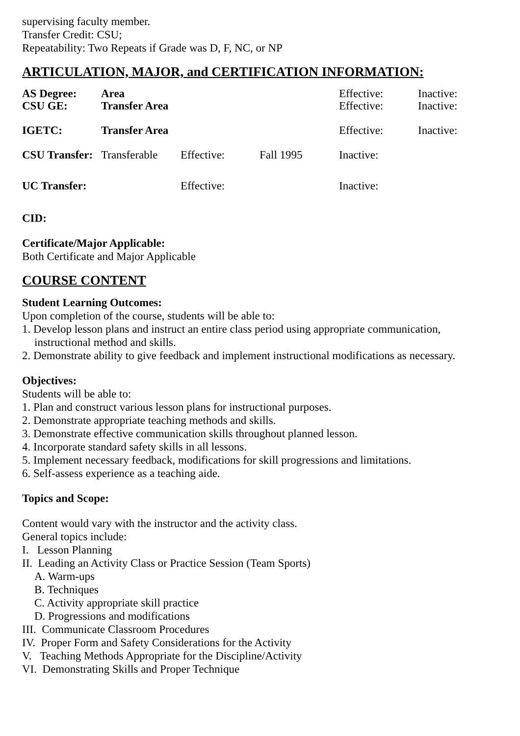supervising faculty member.
Transfer Credit: CSU;
Repeatability: Two Repeats if Grade was D, F, NC, or NP
ARTICULATION, MAJOR, and CERTIFICATION INFORMATION:
| AS Degree: | Area | | | Effective: | Inactive: |
| CSU GE: | Transfer Area | | | Effective: | Inactive: |
| IGETC: | Transfer Area | | | Effective: | Inactive: |
| CSU Transfer: | Transferable | Effective: | Fall 1995 | Inactive: | |
| UC Transfer: | | Effective: | | Inactive: | |
CID:
Certificate/Major Applicable:
Both Certificate and Major Applicable
COURSE CONTENT
Student Learning Outcomes:
Upon completion of the course, students will be able to:
1. Develop lesson plans and instruct an entire class period using appropriate communication,
instructional method and skills.
2. Demonstrate ability to give feedback and implement instructional modifications as necessary.
Objectives:
Students will be able to:
1. Plan and construct various lesson plans for instructional purposes.
2. Demonstrate appropriate teaching methods and skills.
3. Demonstrate effective communication skills throughout planned lesson.
4. Incorporate standard safety skills in all lessons.
5. Implement necessary feedback, modifications for skill progressions and limitations.
6. Self-assess experience as a teaching aide.
Topics and Scope:
Content would vary with the instructor and the activity class.
General topics include:
I. Lesson Planning
II. Leading an Activity Class or Practice Session (Team Sports)
A. Warm-ups
B. Techniques
C. Activity appropriate skill practice
D. Progressions and modifications
III. Communicate Classroom Procedures
IV. Proper Form and Safety Considerations for the Activity
V. Teaching Methods Appropriate for the Discipline/Activity
VI. Demonstrating Skills and Proper Technique